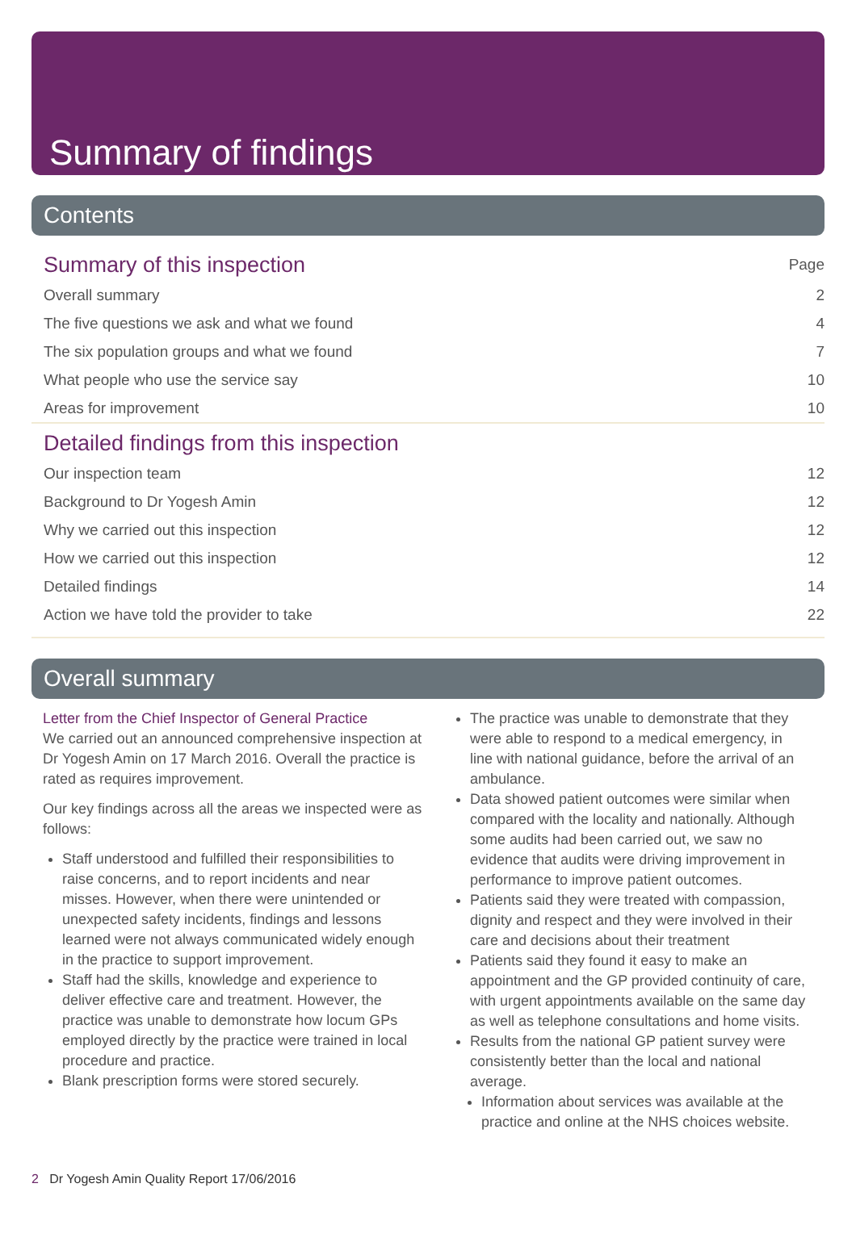Summary of findings
Contents
Summary of this inspection Page
Overall summary 2
The five questions we ask and what we found 4
The six population groups and what we found 7
What people who use the service say 10
Areas for improvement 10
Detailed findings from this inspection
Our inspection team 12
Background to Dr Yogesh Amin 12
Why we carried out this inspection 12
How we carried out this inspection 12
Detailed findings 14
Action we have told the provider to take 22
Overall summary
Letter from the Chief Inspector of General Practice
We carried out an announced comprehensive inspection at Dr Yogesh Amin on 17 March 2016. Overall the practice is rated as requires improvement.
Our key findings across all the areas we inspected were as follows:
Staff understood and fulfilled their responsibilities to raise concerns, and to report incidents and near misses. However, when there were unintended or unexpected safety incidents, findings and lessons learned were not always communicated widely enough in the practice to support improvement.
Staff had the skills, knowledge and experience to deliver effective care and treatment. However, the practice was unable to demonstrate how locum GPs employed directly by the practice were trained in local procedure and practice.
Blank prescription forms were stored securely.
The practice was unable to demonstrate that they were able to respond to a medical emergency, in line with national guidance, before the arrival of an ambulance.
Data showed patient outcomes were similar when compared with the locality and nationally. Although some audits had been carried out, we saw no evidence that audits were driving improvement in performance to improve patient outcomes.
Patients said they were treated with compassion, dignity and respect and they were involved in their care and decisions about their treatment
Patients said they found it easy to make an appointment and the GP provided continuity of care, with urgent appointments available on the same day as well as telephone consultations and home visits.
Results from the national GP patient survey were consistently better than the local and national average.
Information about services was available at the practice and online at the NHS choices website.
2 Dr Yogesh Amin Quality Report 17/06/2016